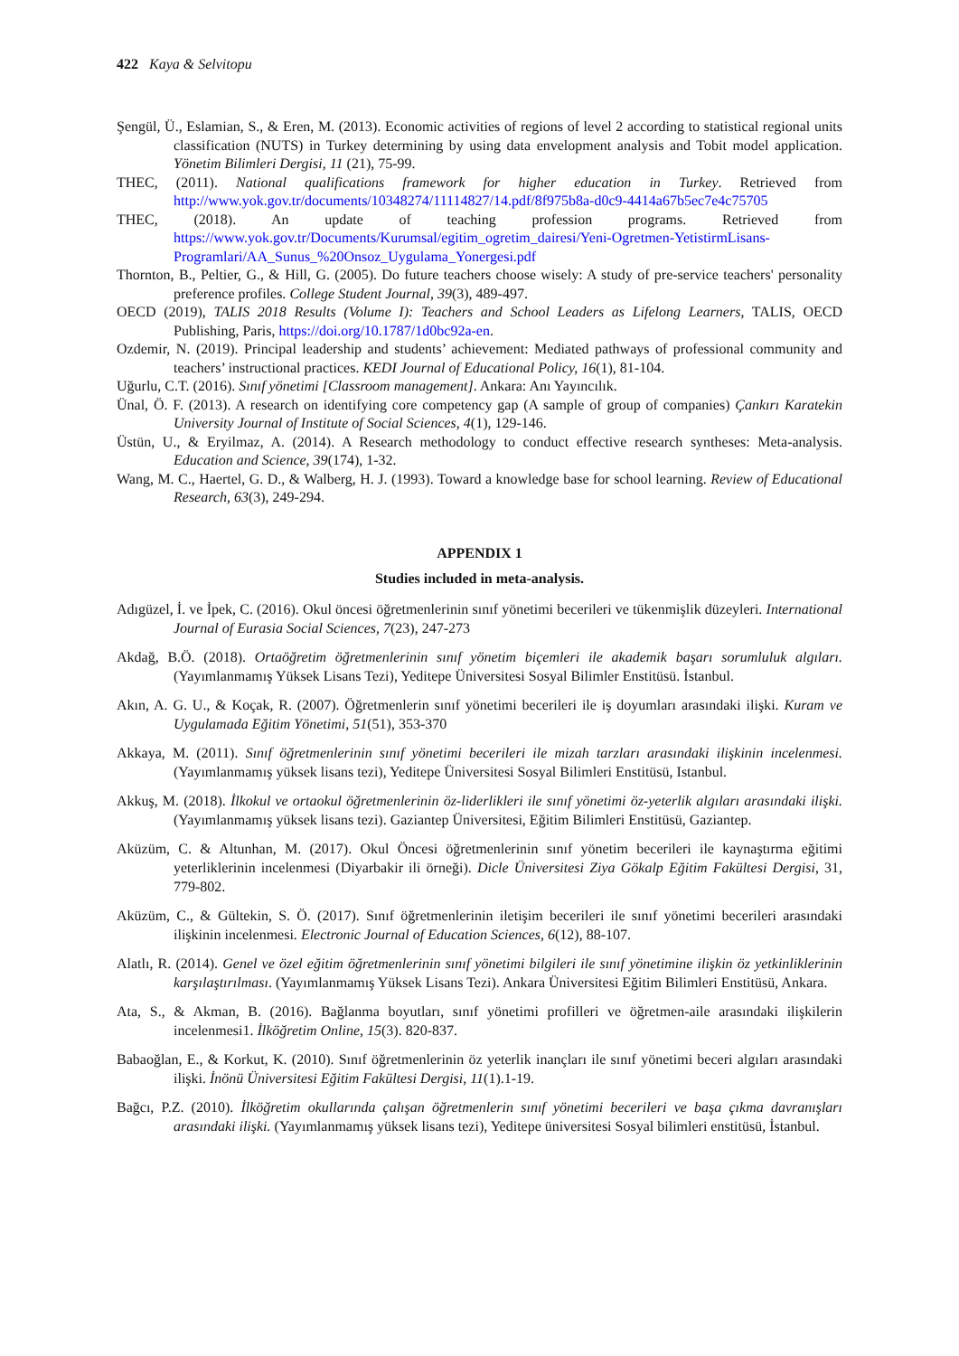422 Kaya & Selvitopu
Şengül, Ü., Eslamian, S., & Eren, M. (2013). Economic activities of regions of level 2 according to statistical regional units classification (NUTS) in Turkey determining by using data envelopment analysis and Tobit model application. Yönetim Bilimleri Dergisi, 11 (21), 75-99.
THEC, (2011). National qualifications framework for higher education in Turkey. Retrieved from http://www.yok.gov.tr/documents/10348274/11114827/14.pdf/8f975b8a-d0c9-4414a67b5ec7e4c75705
THEC, (2018). An update of teaching profession programs. Retrieved from https://www.yok.gov.tr/Documents/Kurumsal/egitim_ogretim_dairesi/Yeni-Ogretmen-YetistirmLisans-Programlari/AA_Sunus_%20Onsoz_Uygulama_Yonergesi.pdf
Thornton, B., Peltier, G., & Hill, G. (2005). Do future teachers choose wisely: A study of pre-service teachers' personality preference profiles. College Student Journal, 39(3), 489-497.
OECD (2019), TALIS 2018 Results (Volume I): Teachers and School Leaders as Lifelong Learners, TALIS, OECD Publishing, Paris, https://doi.org/10.1787/1d0bc92a-en.
Ozdemir, N. (2019). Principal leadership and students’ achievement: Mediated pathways of professional community and teachers’ instructional practices. KEDI Journal of Educational Policy, 16(1), 81-104.
Uğurlu, C.T. (2016). Sınıf yönetimi [Classroom management]. Ankara: Anı Yayıncılık.
Ünal, Ö. F. (2013). A research on identifying core competency gap (A sample of group of companies) Çankırı Karatekin University Journal of Institute of Social Sciences, 4(1), 129-146.
Üstün, U., & Eryilmaz, A. (2014). A Research methodology to conduct effective research syntheses: Meta-analysis. Education and Science, 39(174), 1-32.
Wang, M. C., Haertel, G. D., & Walberg, H. J. (1993). Toward a knowledge base for school learning. Review of Educational Research, 63(3), 249-294.
APPENDIX 1
Studies included in meta-analysis.
Adıgüzel, İ. ve İpek, C. (2016). Okul öncesi öğretmenlerinin sınıf yönetimi becerileri ve tükenmişlik düzeyleri. International Journal of Eurasia Social Sciences, 7(23), 247-273
Akdağ, B.Ö. (2018). Ortaöğretim öğretmenlerinin sınıf yönetim biçemleri ile akademik başarı sorumluluk algıları. (Yayımlanmamış Yüksek Lisans Tezi), Yeditepe Üniversitesi Sosyal Bilimler Enstitüsü. İstanbul.
Akın, A. G. U., & Koçak, R. (2007). Öğretmenlerin sınıf yönetimi becerileri ile iş doyumları arasındaki ilişki. Kuram ve Uygulamada Eğitim Yönetimi, 51(51), 353-370
Akkaya, M. (2011). Sınıf öğretmenlerinin sınıf yönetimi becerileri ile mizah tarzları arasındaki ilişkinin incelenmesi. (Yayımlanmamış yüksek lisans tezi), Yeditepe Üniversitesi Sosyal Bilimleri Enstitüsü, Istanbul.
Akkuş, M. (2018). İlkokul ve ortaokul öğretmenlerinin öz-liderlikleri ile sınıf yönetimi öz-yeterlik algıları arasındaki ilişki. (Yayımlanmamış yüksek lisans tezi). Gaziantep Üniversitesi, Eğitim Bilimleri Enstitüsü, Gaziantep.
Aküzüm, C. & Altunhan, M. (2017). Okul Öncesi öğretmenlerinin sınıf yönetim becerileri ile kaynaştırma eğitimi yeterliklerinin incelenmesi (Diyarbakir ili örneği). Dicle Üniversitesi Ziya Gökalp Eğitim Fakültesi Dergisi, 31, 779-802.
Aküzüm, C., & Gültekin, S. Ö. (2017). Sınıf öğretmenlerinin iletişim becerileri ile sınıf yönetimi becerileri arasındaki ilişkinin incelenmesi. Electronic Journal of Education Sciences, 6(12), 88-107.
Alatlı, R. (2014). Genel ve özel eğitim öğretmenlerinin sınıf yönetimi bilgileri ile sınıf yönetimine ilişkin öz yetkinliklerinin karşılaştırılması. (Yayımlanmamış Yüksek Lisans Tezi). Ankara Üniversitesi Eğitim Bilimleri Enstitüsü, Ankara.
Ata, S., & Akman, B. (2016). Bağlanma boyutları, sınıf yönetimi profilleri ve öğretmen-aile arasındaki ilişkilerin incelenmesi1. İlköğretim Online, 15(3). 820-837.
Babaoğlan, E., & Korkut, K. (2010). Sınıf öğretmenlerinin öz yeterlik inançları ile sınıf yönetimi beceri algıları arasındaki ilişki. İnönü Üniversitesi Eğitim Fakültesi Dergisi, 11(1).1-19.
Bağcı, P.Z. (2010). İlköğretim okullarında çalışan öğretmenlerin sınıf yönetimi becerileri ve başa çıkma davranışları arasındaki ilişki. (Yayımlanmamış yüksek lisans tezi), Yeditepe üniversitesi Sosyal bilimleri enstitüsü, İstanbul.